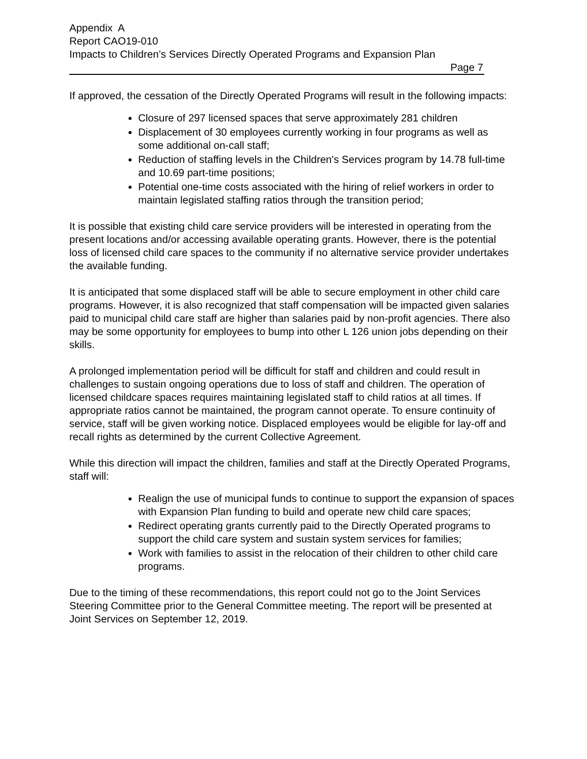Appendix A
Report CAO19-010
Impacts to Children’s Services Directly Operated Programs and Expansion Plan
Page 7
If approved, the cessation of the Directly Operated Programs will result in the following impacts:
Closure of 297 licensed spaces that serve approximately 281 children
Displacement of 30 employees currently working in four programs as well as some additional on-call staff;
Reduction of staffing levels in the Children's Services program by 14.78 full-time and 10.69 part-time positions;
Potential one-time costs associated with the hiring of relief workers in order to maintain legislated staffing ratios through the transition period;
It is possible that existing child care service providers will be interested in operating from the present locations and/or accessing available operating grants. However, there is the potential loss of licensed child care spaces to the community if no alternative service provider undertakes the available funding.
It is anticipated that some displaced staff will be able to secure employment in other child care programs. However, it is also recognized that staff compensation will be impacted given salaries paid to municipal child care staff are higher than salaries paid by non-profit agencies. There also may be some opportunity for employees to bump into other L 126 union jobs depending on their skills.
A prolonged implementation period will be difficult for staff and children and could result in challenges to sustain ongoing operations due to loss of staff and children. The operation of licensed childcare spaces requires maintaining legislated staff to child ratios at all times. If appropriate ratios cannot be maintained, the program cannot operate. To ensure continuity of service, staff will be given working notice. Displaced employees would be eligible for lay-off and recall rights as determined by the current Collective Agreement.
While this direction will impact the children, families and staff at the Directly Operated Programs, staff will:
Realign the use of municipal funds to continue to support the expansion of spaces with Expansion Plan funding to build and operate new child care spaces;
Redirect operating grants currently paid to the Directly Operated programs to support the child care system and sustain system services for families;
Work with families to assist in the relocation of their children to other child care programs.
Due to the timing of these recommendations, this report could not go to the Joint Services Steering Committee prior to the General Committee meeting. The report will be presented at Joint Services on September 12, 2019.